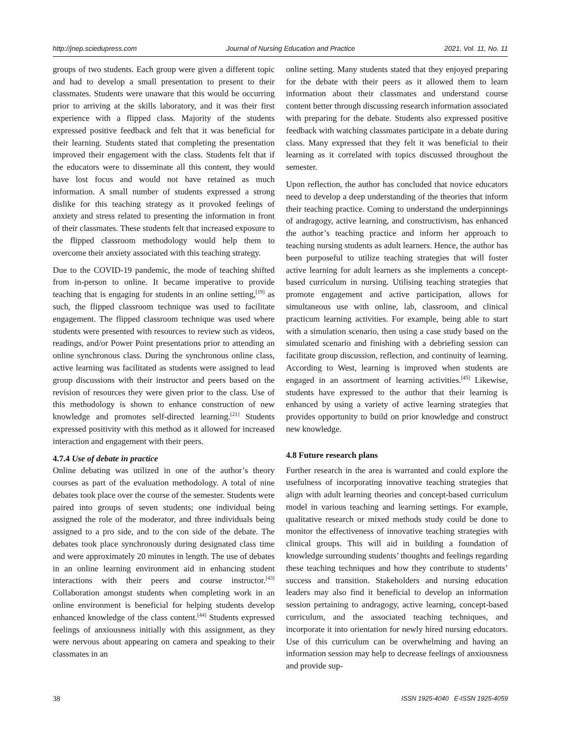http://jnep.sciedupress.com Journal of Nursing Education and Practice 2021, Vol. 11, No. 11
groups of two students. Each group were given a different topic and had to develop a small presentation to present to their classmates. Students were unaware that this would be occurring prior to arriving at the skills laboratory, and it was their first experience with a flipped class. Majority of the students expressed positive feedback and felt that it was beneficial for their learning. Students stated that completing the presentation improved their engagement with the class. Students felt that if the educators were to disseminate all this content, they would have lost focus and would not have retained as much information. A small number of students expressed a strong dislike for this teaching strategy as it provoked feelings of anxiety and stress related to presenting the information in front of their classmates. These students felt that increased exposure to the flipped classroom methodology would help them to overcome their anxiety associated with this teaching strategy.
Due to the COVID-19 pandemic, the mode of teaching shifted from in-person to online. It became imperative to provide teaching that is engaging for students in an online setting,<sup>[19]</sup> as such, the flipped classroom technique was used to facilitate engagement. The flipped classroom technique was used where students were presented with resources to review such as videos, readings, and/or Power Point presentations prior to attending an online synchronous class. During the synchronous online class, active learning was facilitated as students were assigned to lead group discussions with their instructor and peers based on the revision of resources they were given prior to the class. Use of this methodology is shown to enhance construction of new knowledge and promotes self-directed learning.<sup>[21]</sup> Students expressed positivity with this method as it allowed for increased interaction and engagement with their peers.
4.7.4 Use of debate in practice
Online debating was utilized in one of the author’s theory courses as part of the evaluation methodology. A total of nine debates took place over the course of the semester. Students were paired into groups of seven students; one individual being assigned the role of the moderator, and three individuals being assigned to a pro side, and to the con side of the debate. The debates took place synchronously during designated class time and were approximately 20 minutes in length. The use of debates in an online learning environment aid in enhancing student interactions with their peers and course instructor.<sup>[43]</sup> Collaboration amongst students when completing work in an online environment is beneficial for helping students develop enhanced knowledge of the class content.<sup>[44]</sup> Students expressed feelings of anxiousness initially with this assignment, as they were nervous about appearing on camera and speaking to their classmates in an
online setting. Many students stated that they enjoyed preparing for the debate with their peers as it allowed them to learn information about their classmates and understand course content better through discussing research information associated with preparing for the debate. Students also expressed positive feedback with watching classmates participate in a debate during class. Many expressed that they felt it was beneficial to their learning as it correlated with topics discussed throughout the semester.
Upon reflection, the author has concluded that novice educators need to develop a deep understanding of the theories that inform their teaching practice. Coming to understand the underpinnings of andragogy, active learning, and constructivism, has enhanced the author’s teaching practice and inform her approach to teaching nursing students as adult learners. Hence, the author has been purposeful to utilize teaching strategies that will foster active learning for adult learners as she implements a concept-based curriculum in nursing. Utilising teaching strategies that promote engagement and active participation, allows for simultaneous use with online, lab, classroom, and clinical practicum learning activities. For example, being able to start with a simulation scenario, then using a case study based on the simulated scenario and finishing with a debriefing session can facilitate group discussion, reflection, and continuity of learning. According to West, learning is improved when students are engaged in an assortment of learning activities.<sup>[45]</sup> Likewise, students have expressed to the author that their learning is enhanced by using a variety of active learning strategies that provides opportunity to build on prior knowledge and construct new knowledge.
4.8 Future research plans
Further research in the area is warranted and could explore the usefulness of incorporating innovative teaching strategies that align with adult learning theories and concept-based curriculum model in various teaching and learning settings. For example, qualitative research or mixed methods study could be done to monitor the effectiveness of innovative teaching strategies with clinical groups. This will aid in building a foundation of knowledge surrounding students’ thoughts and feelings regarding these teaching techniques and how they contribute to students’ success and transition. Stakeholders and nursing education leaders may also find it beneficial to develop an information session pertaining to andragogy, active learning, concept-based curriculum, and the associated teaching techniques, and incorporate it into orientation for newly hired nursing educators. Use of this curriculum can be overwhelming and having an information session may help to decrease feelings of anxiousness and provide sup-
38 ISSN 1925-4040 E-ISSN 1925-4059